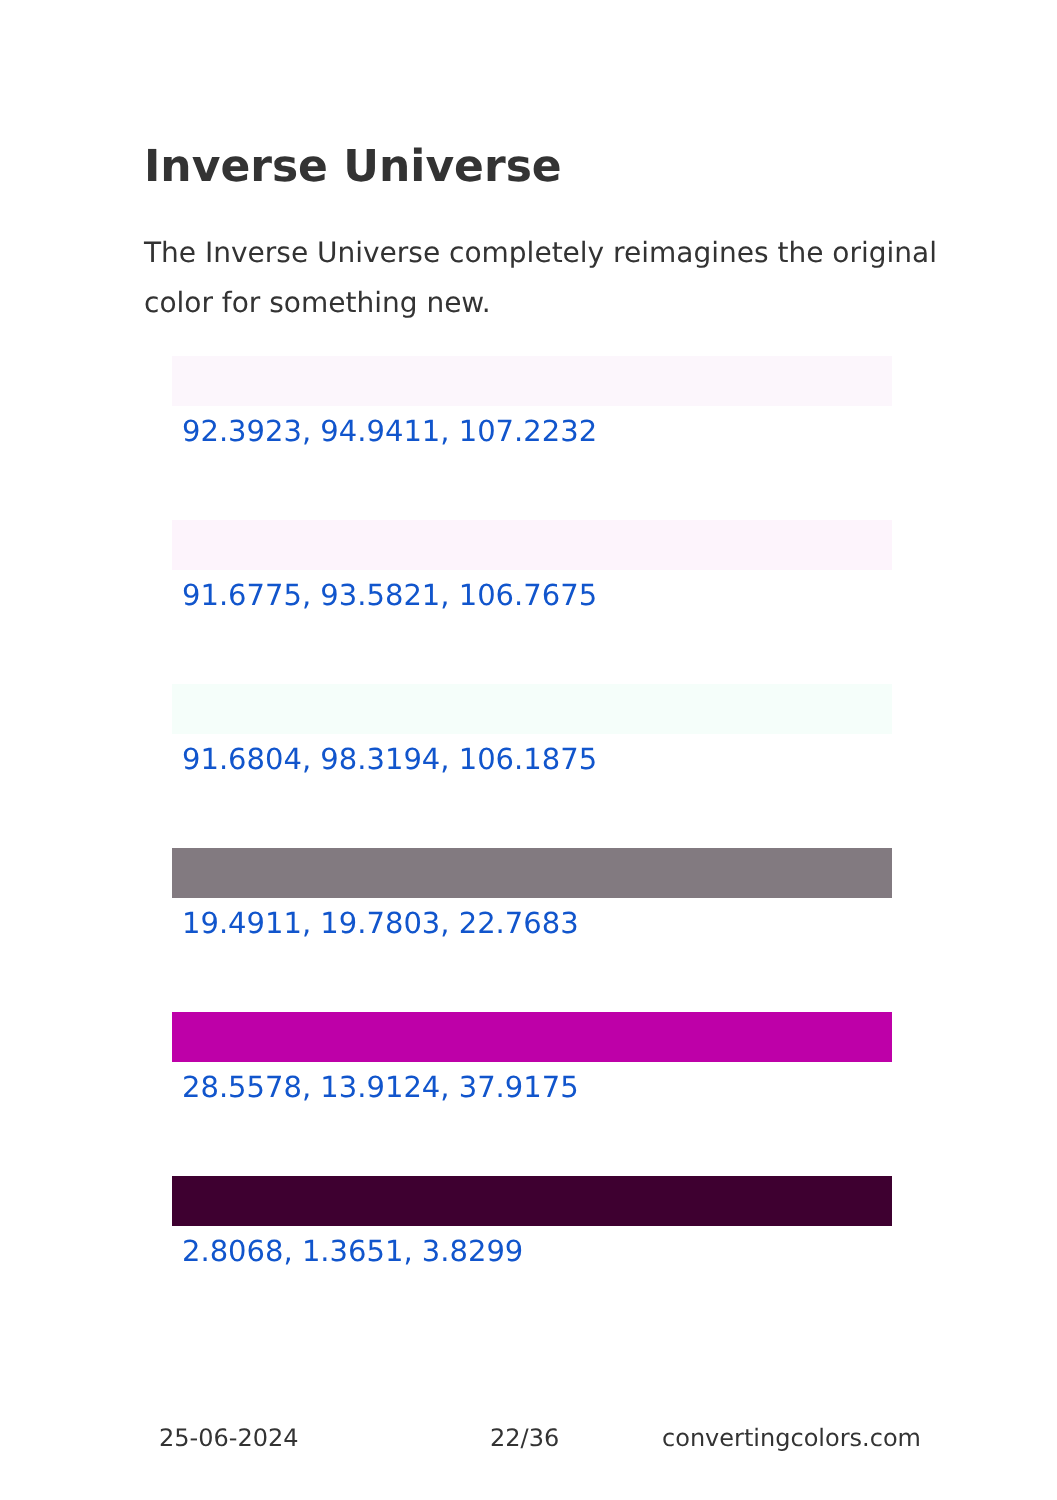Inverse Universe
The Inverse Universe completely reimagines the original color for something new.
92.3923, 94.9411, 107.2232
91.6775, 93.5821, 106.7675
91.6804, 98.3194, 106.1875
19.4911, 19.7803, 22.7683
28.5578, 13.9124, 37.9175
2.8068, 1.3651, 3.8299
25-06-2024 22/36 convertingcolors.com